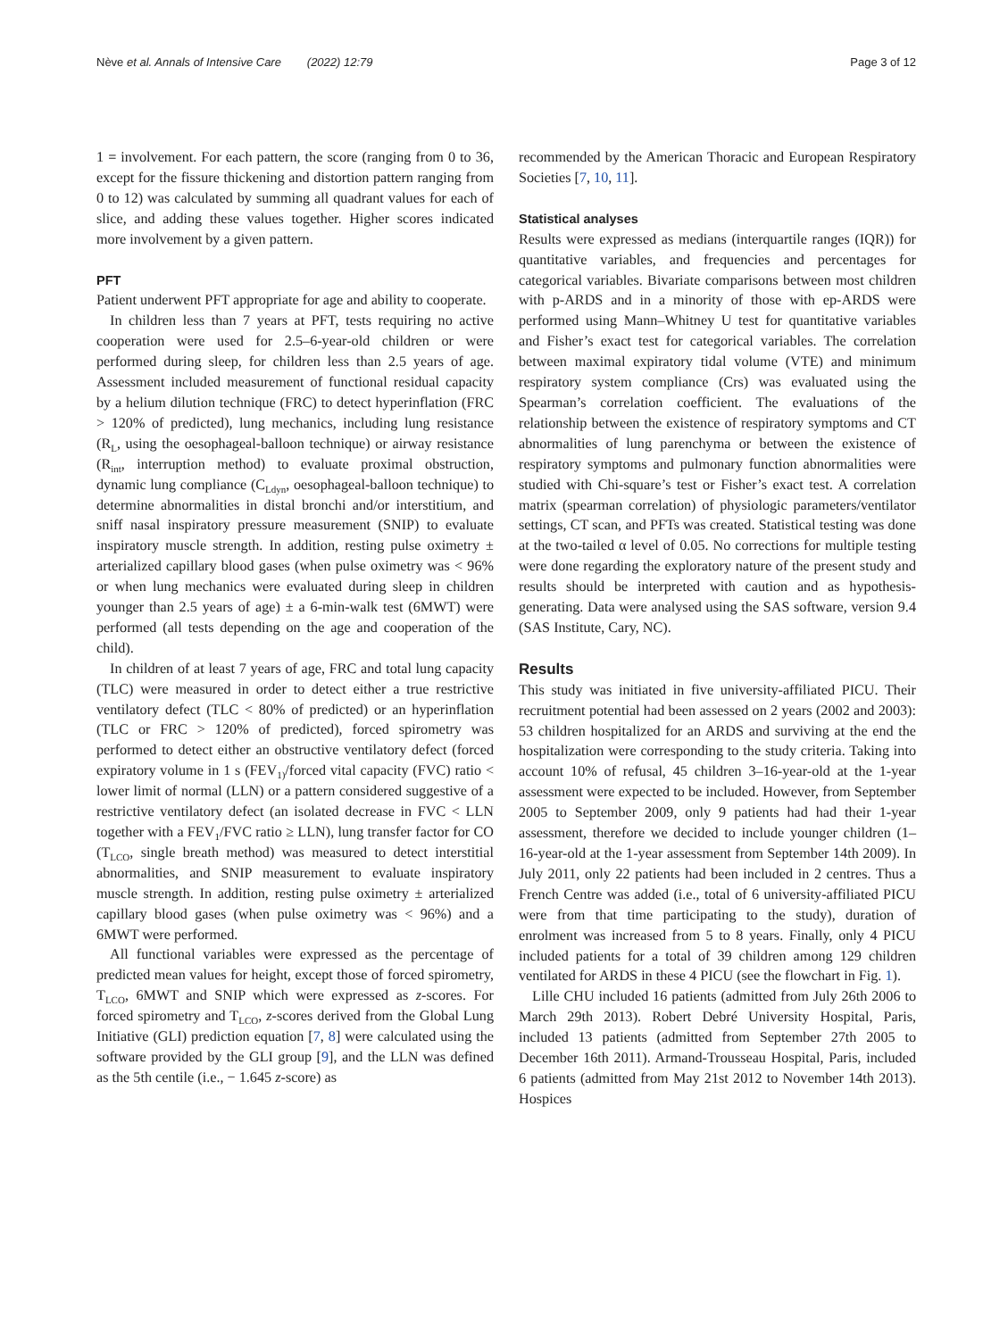Nève et al. Annals of Intensive Care (2022) 12:79 Page 3 of 12
1 = involvement. For each pattern, the score (ranging from 0 to 36, except for the fissure thickening and distortion pattern ranging from 0 to 12) was calculated by summing all quadrant values for each of slice, and adding these values together. Higher scores indicated more involvement by a given pattern.
PFT
Patient underwent PFT appropriate for age and ability to cooperate.
In children less than 7 years at PFT, tests requiring no active cooperation were used for 2.5–6-year-old children or were performed during sleep, for children less than 2.5 years of age. Assessment included measurement of functional residual capacity by a helium dilution technique (FRC) to detect hyperinflation (FRC > 120% of predicted), lung mechanics, including lung resistance (R<sub>L</sub>, using the oesophageal-balloon technique) or airway resistance (R<sub>int</sub>, interruption method) to evaluate proximal obstruction, dynamic lung compliance (C<sub>Ldyn</sub>, oesophageal-balloon technique) to determine abnormalities in distal bronchi and/or interstitium, and sniff nasal inspiratory pressure measurement (SNIP) to evaluate inspiratory muscle strength. In addition, resting pulse oximetry ± arterialized capillary blood gases (when pulse oximetry was < 96% or when lung mechanics were evaluated during sleep in children younger than 2.5 years of age) ± a 6-min-walk test (6MWT) were performed (all tests depending on the age and cooperation of the child).
In children of at least 7 years of age, FRC and total lung capacity (TLC) were measured in order to detect either a true restrictive ventilatory defect (TLC < 80% of predicted) or an hyperinflation (TLC or FRC > 120% of predicted), forced spirometry was performed to detect either an obstructive ventilatory defect (forced expiratory volume in 1 s (FEV<sub>1)</sub>/forced vital capacity (FVC) ratio < lower limit of normal (LLN) or a pattern considered suggestive of a restrictive ventilatory defect (an isolated decrease in FVC < LLN together with a FEV<sub>1</sub>/FVC ratio ≥ LLN), lung transfer factor for CO (T<sub>LCO</sub>, single breath method) was measured to detect interstitial abnormalities, and SNIP measurement to evaluate inspiratory muscle strength. In addition, resting pulse oximetry ± arterialized capillary blood gases (when pulse oximetry was < 96%) and a 6MWT were performed.
All functional variables were expressed as the percentage of predicted mean values for height, except those of forced spirometry, T<sub>LCO</sub>, 6MWT and SNIP which were expressed as z-scores. For forced spirometry and T<sub>LCO</sub>, z-scores derived from the Global Lung Initiative (GLI) prediction equation [7, 8] were calculated using the software provided by the GLI group [9], and the LLN was defined as the 5th centile (i.e., − 1.645 z-score) as
recommended by the American Thoracic and European Respiratory Societies [7, 10, 11].
Statistical analyses
Results were expressed as medians (interquartile ranges (IQR)) for quantitative variables, and frequencies and percentages for categorical variables. Bivariate comparisons between most children with p-ARDS and in a minority of those with ep-ARDS were performed using Mann–Whitney U test for quantitative variables and Fisher’s exact test for categorical variables. The correlation between maximal expiratory tidal volume (VTE) and minimum respiratory system compliance (Crs) was evaluated using the Spearman’s correlation coefficient. The evaluations of the relationship between the existence of respiratory symptoms and CT abnormalities of lung parenchyma or between the existence of respiratory symptoms and pulmonary function abnormalities were studied with Chi-square’s test or Fisher’s exact test. A correlation matrix (spearman correlation) of physiologic parameters/ventilator settings, CT scan, and PFTs was created. Statistical testing was done at the two-tailed α level of 0.05. No corrections for multiple testing were done regarding the exploratory nature of the present study and results should be interpreted with caution and as hypothesis-generating. Data were analysed using the SAS software, version 9.4 (SAS Institute, Cary, NC).
Results
This study was initiated in five university-affiliated PICU. Their recruitment potential had been assessed on 2 years (2002 and 2003): 53 children hospitalized for an ARDS and surviving at the end the hospitalization were corresponding to the study criteria. Taking into account 10% of refusal, 45 children 3–16-year-old at the 1-year assessment were expected to be included. However, from September 2005 to September 2009, only 9 patients had had their 1-year assessment, therefore we decided to include younger children (1–16-year-old at the 1-year assessment from September 14th 2009). In July 2011, only 22 patients had been included in 2 centres. Thus a French Centre was added (i.e., total of 6 university-affiliated PICU were from that time participating to the study), duration of enrolment was increased from 5 to 8 years. Finally, only 4 PICU included patients for a total of 39 children among 129 children ventilated for ARDS in these 4 PICU (see the flowchart in Fig. 1).
Lille CHU included 16 patients (admitted from July 26th 2006 to March 29th 2013). Robert Debré University Hospital, Paris, included 13 patients (admitted from September 27th 2005 to December 16th 2011). Armand-Trousseau Hospital, Paris, included 6 patients (admitted from May 21st 2012 to November 14th 2013). Hospices